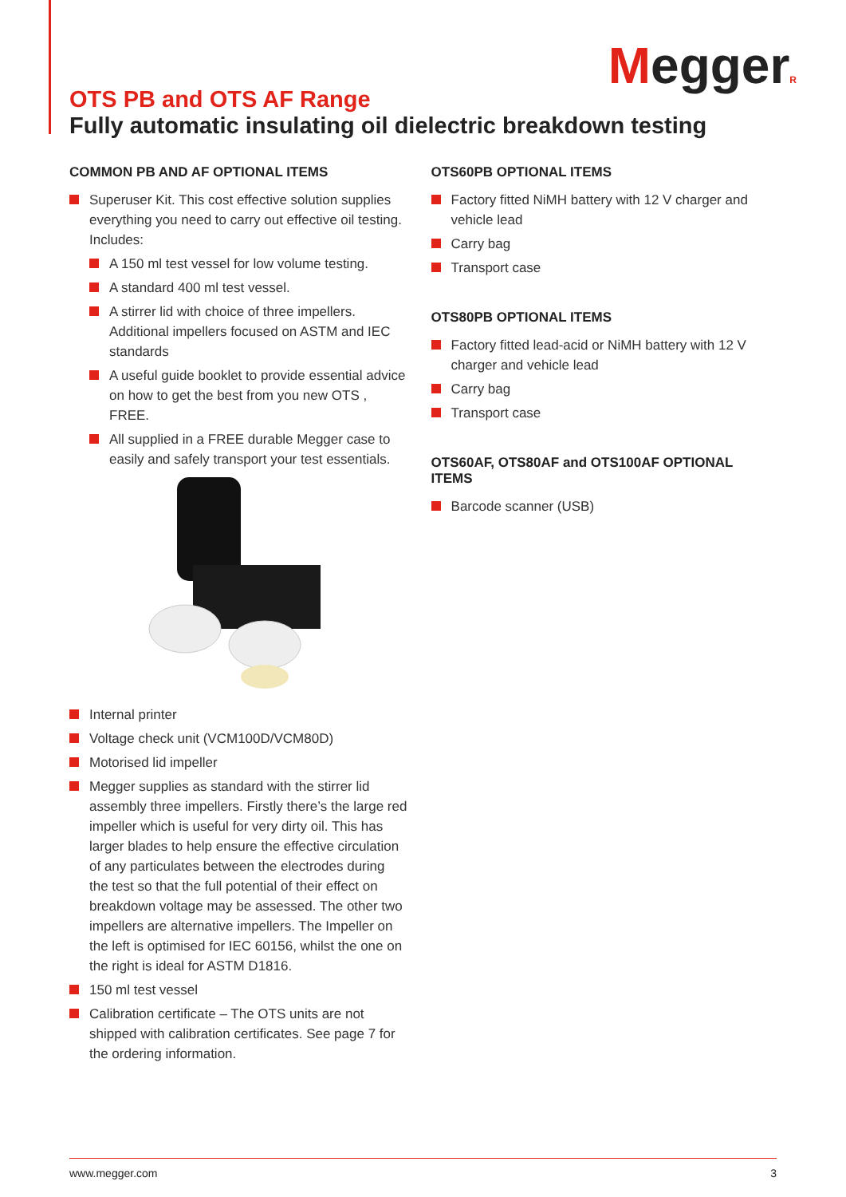MeggerR
OTS PB and OTS AF Range
Fully automatic insulating oil dielectric breakdown testing
COMMON PB AND AF OPTIONAL ITEMS
Superuser Kit. This cost effective solution supplies everything you need to carry out effective oil testing. Includes:
A 150 ml test vessel for low volume testing.
A standard 400 ml test vessel.
A stirrer lid with choice of three impellers. Additional impellers focused on ASTM and IEC standards
A useful guide booklet to provide essential advice on how to get the best from you new OTS , FREE.
All supplied in a FREE durable Megger case to easily and safely transport your test essentials.
Internal printer
Voltage check unit (VCM100D/VCM80D)
Motorised lid impeller
Megger supplies as standard with the stirrer lid assembly three impellers. Firstly there’s the large red impeller which is useful for very dirty oil. This has larger blades to help ensure the effective circulation of any particulates between the electrodes during the test so that the full potential of their effect on breakdown voltage may be assessed. The other two impellers are alternative impellers. The Impeller on the left is optimised for IEC 60156, whilst the one on the right is ideal for ASTM D1816.
150 ml test vessel
Calibration certificate – The OTS units are not shipped with calibration certificates. See page 7 for the ordering information.
OTS60PB OPTIONAL ITEMS
Factory fitted NiMH battery with 12 V charger and vehicle lead
Carry bag
Transport case
OTS80PB OPTIONAL ITEMS
Factory fitted lead-acid or NiMH battery with 12 V charger and vehicle lead
Carry bag
Transport case
OTS60AF, OTS80AF and OTS100AF OPTIONAL ITEMS
Barcode scanner (USB)
www.megger.com 3